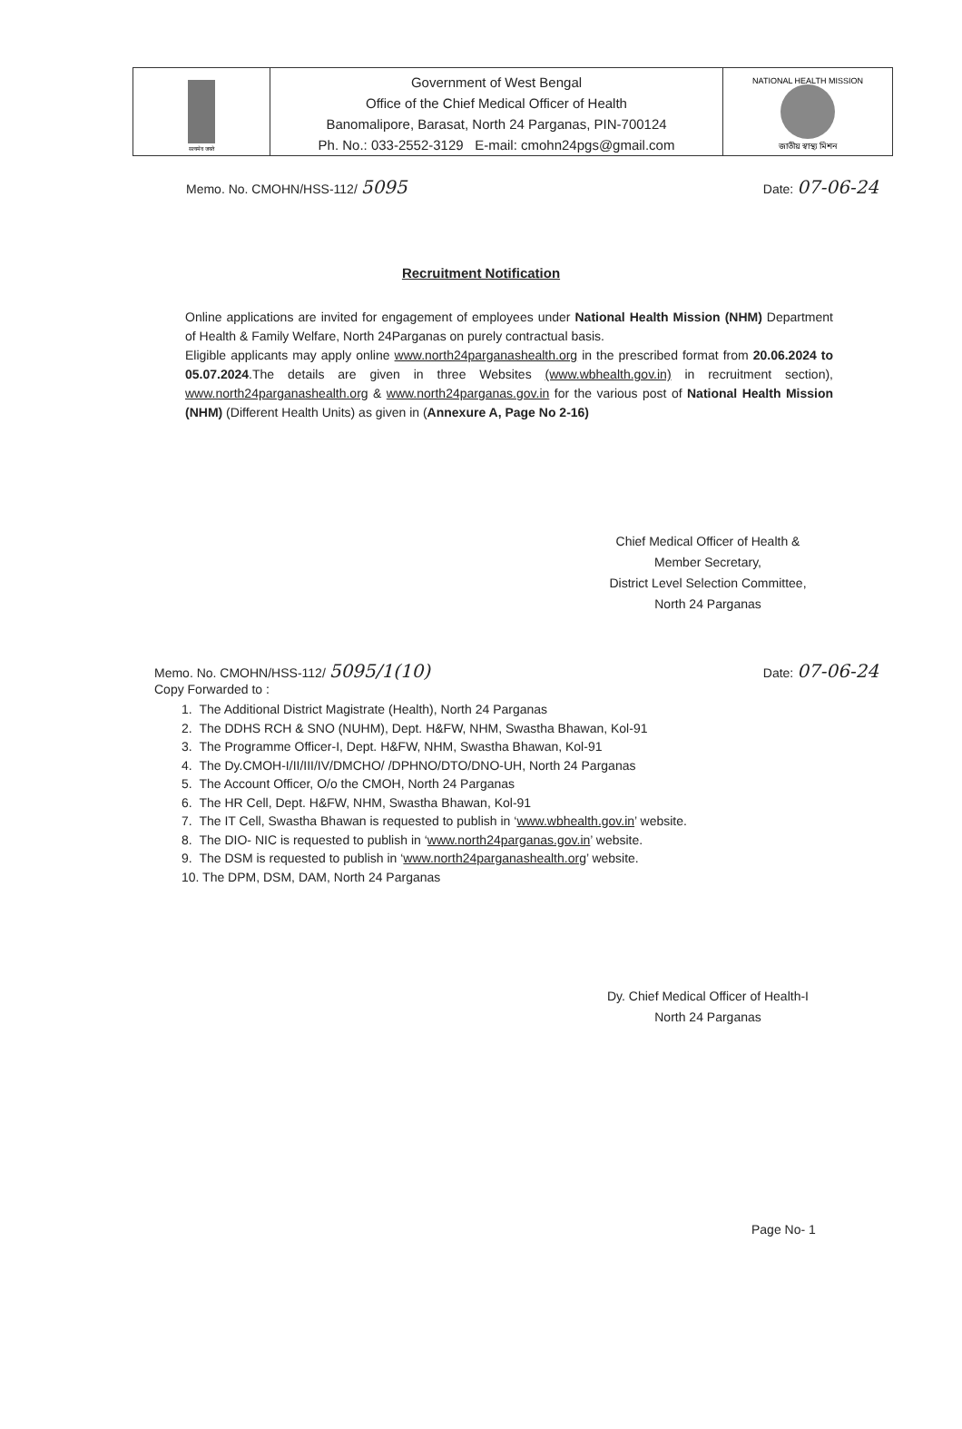सत्यमेव जयते
Government of West Bengal
Office of the Chief Medical Officer of Health
Banomalipore, Barasat, North 24 Parganas, PIN-700124
Ph. No.: 033-2552-3129 E-mail: cmohn24pgs@gmail.com
NATIONAL HEALTH MISSION
জাতীয় স্বাস্থ্য মিশন
Memo. No. CMOHN/HSS-112/ 5095
Date: 07-06-24
Recruitment Notification
Online applications are invited for engagement of employees under National Health Mission (NHM) Department of Health & Family Welfare, North 24Parganas on purely contractual basis.
Eligible applicants may apply online www.north24parganashealth.org in the prescribed format from 20.06.2024 to 05.07.2024.The details are given in three Websites (www.wbhealth.gov.in) in recruitment section), www.north24parganashealth.org & www.north24parganas.gov.in for the various post of National Health Mission (NHM) (Different Health Units) as given in (Annexure A, Page No 2-16)
Chief Medical Officer of Health &
Member Secretary,
District Level Selection Committee,
North 24 Parganas
Memo. No. CMOHN/HSS-112/ 5095/1(10)
Copy Forwarded to :
Date: 07-06-24
1. The Additional District Magistrate (Health), North 24 Parganas
2. The DDHS RCH & SNO (NUHM), Dept. H&FW, NHM, Swastha Bhawan, Kol-91
3. The Programme Officer-I, Dept. H&FW, NHM, Swastha Bhawan, Kol-91
4. The Dy.CMOH-I/II/III/IV/DMCHO/ /DPHNO/DTO/DNO-UH, North 24 Parganas
5. The Account Officer, O/o the CMOH, North 24 Parganas
6. The HR Cell, Dept. H&FW, NHM, Swastha Bhawan, Kol-91
7. The IT Cell, Swastha Bhawan is requested to publish in ‘www.wbhealth.gov.in’ website.
8. The DIO- NIC is requested to publish in ‘www.north24parganas.gov.in’ website.
9. The DSM is requested to publish in ‘www.north24parganashealth.org’ website.
10. The DPM, DSM, DAM, North 24 Parganas
Dy. Chief Medical Officer of Health-I
North 24 Parganas
Page No- 1